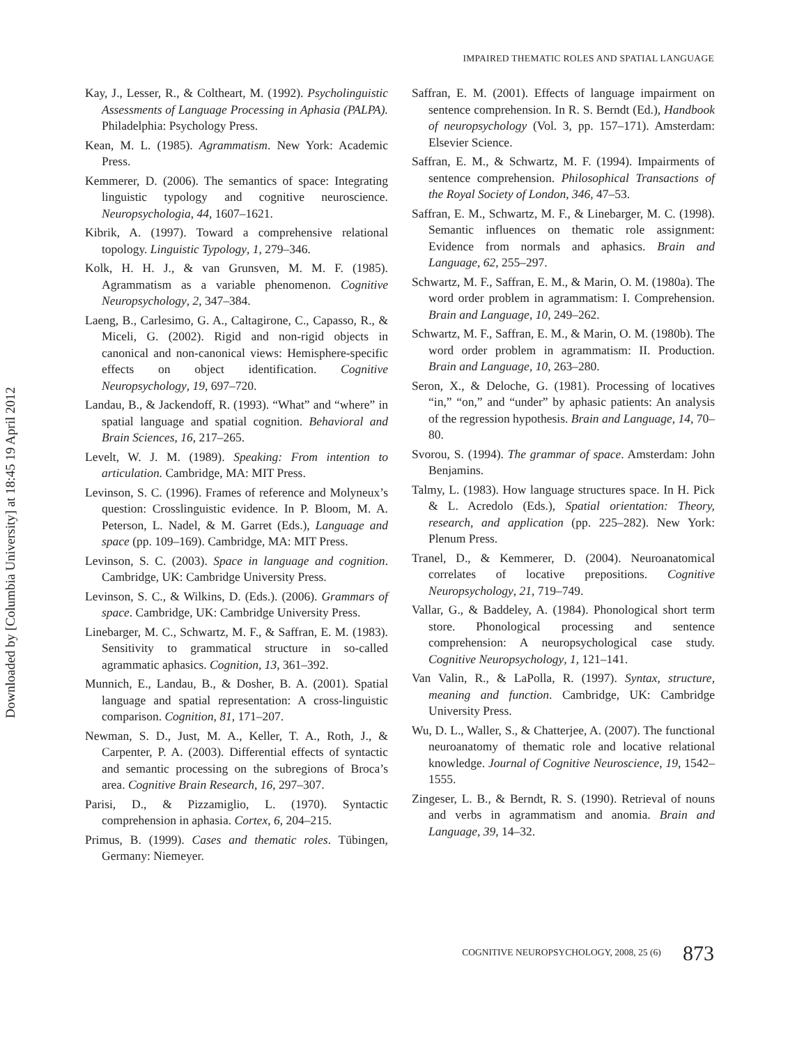Downloaded by [Columbia University] at 18:45 19 April 2012
IMPAIRED THEMATIC ROLES AND SPATIAL LANGUAGE
Kay, J., Lesser, R., & Coltheart, M. (1992). Psycholinguistic Assessments of Language Processing in Aphasia (PALPA). Philadelphia: Psychology Press.
Kean, M. L. (1985). Agrammatism. New York: Academic Press.
Kemmerer, D. (2006). The semantics of space: Integrating linguistic typology and cognitive neuroscience. Neuropsychologia, 44, 1607–1621.
Kibrik, A. (1997). Toward a comprehensive relational topology. Linguistic Typology, 1, 279–346.
Kolk, H. H. J., & van Grunsven, M. M. F. (1985). Agrammatism as a variable phenomenon. Cognitive Neuropsychology, 2, 347–384.
Laeng, B., Carlesimo, G. A., Caltagirone, C., Capasso, R., & Miceli, G. (2002). Rigid and non-rigid objects in canonical and non-canonical views: Hemisphere-specific effects on object identification. Cognitive Neuropsychology, 19, 697–720.
Landau, B., & Jackendoff, R. (1993). “What” and “where” in spatial language and spatial cognition. Behavioral and Brain Sciences, 16, 217–265.
Levelt, W. J. M. (1989). Speaking: From intention to articulation. Cambridge, MA: MIT Press.
Levinson, S. C. (1996). Frames of reference and Molyneux’s question: Crosslinguistic evidence. In P. Bloom, M. A. Peterson, L. Nadel, & M. Garret (Eds.), Language and space (pp. 109–169). Cambridge, MA: MIT Press.
Levinson, S. C. (2003). Space in language and cognition. Cambridge, UK: Cambridge University Press.
Levinson, S. C., & Wilkins, D. (Eds.). (2006). Grammars of space. Cambridge, UK: Cambridge University Press.
Linebarger, M. C., Schwartz, M. F., & Saffran, E. M. (1983). Sensitivity to grammatical structure in so-called agrammatic aphasics. Cognition, 13, 361–392.
Munnich, E., Landau, B., & Dosher, B. A. (2001). Spatial language and spatial representation: A cross-linguistic comparison. Cognition, 81, 171–207.
Newman, S. D., Just, M. A., Keller, T. A., Roth, J., & Carpenter, P. A. (2003). Differential effects of syntactic and semantic processing on the subregions of Broca’s area. Cognitive Brain Research, 16, 297–307.
Parisi, D., & Pizzamiglio, L. (1970). Syntactic comprehension in aphasia. Cortex, 6, 204–215.
Primus, B. (1999). Cases and thematic roles. Tübingen, Germany: Niemeyer.
Saffran, E. M. (2001). Effects of language impairment on sentence comprehension. In R. S. Berndt (Ed.), Handbook of neuropsychology (Vol. 3, pp. 157–171). Amsterdam: Elsevier Science.
Saffran, E. M., & Schwartz, M. F. (1994). Impairments of sentence comprehension. Philosophical Transactions of the Royal Society of London, 346, 47–53.
Saffran, E. M., Schwartz, M. F., & Linebarger, M. C. (1998). Semantic influences on thematic role assignment: Evidence from normals and aphasics. Brain and Language, 62, 255–297.
Schwartz, M. F., Saffran, E. M., & Marin, O. M. (1980a). The word order problem in agrammatism: I. Comprehension. Brain and Language, 10, 249–262.
Schwartz, M. F., Saffran, E. M., & Marin, O. M. (1980b). The word order problem in agrammatism: II. Production. Brain and Language, 10, 263–280.
Seron, X., & Deloche, G. (1981). Processing of locatives “in,” “on,” and “under” by aphasic patients: An analysis of the regression hypothesis. Brain and Language, 14, 70–80.
Svorou, S. (1994). The grammar of space. Amsterdam: John Benjamins.
Talmy, L. (1983). How language structures space. In H. Pick & L. Acredolo (Eds.), Spatial orientation: Theory, research, and application (pp. 225–282). New York: Plenum Press.
Tranel, D., & Kemmerer, D. (2004). Neuroanatomical correlates of locative prepositions. Cognitive Neuropsychology, 21, 719–749.
Vallar, G., & Baddeley, A. (1984). Phonological short term store. Phonological processing and sentence comprehension: A neuropsychological case study. Cognitive Neuropsychology, 1, 121–141.
Van Valin, R., & LaPolla, R. (1997). Syntax, structure, meaning and function. Cambridge, UK: Cambridge University Press.
Wu, D. L., Waller, S., & Chatterjee, A. (2007). The functional neuroanatomy of thematic role and locative relational knowledge. Journal of Cognitive Neuroscience, 19, 1542–1555.
Zingeser, L. B., & Berndt, R. S. (1990). Retrieval of nouns and verbs in agrammatism and anomia. Brain and Language, 39, 14–32.
COGNITIVE NEUROPSYCHOLOGY, 2008, 25 (6) 873